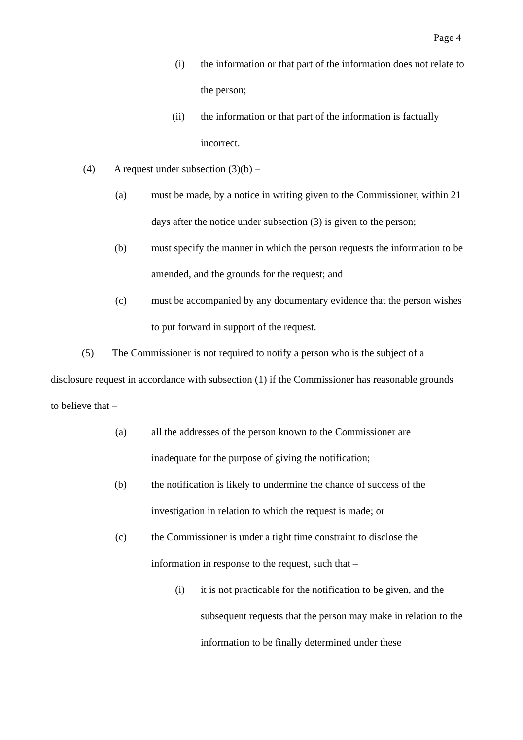Page 4
(i) the information or that part of the information does not relate to the person;
(ii) the information or that part of the information is factually incorrect.
(4) A request under subsection (3)(b) –
(a) must be made, by a notice in writing given to the Commissioner, within 21 days after the notice under subsection (3) is given to the person;
(b) must specify the manner in which the person requests the information to be amended, and the grounds for the request; and
(c) must be accompanied by any documentary evidence that the person wishes to put forward in support of the request.
(5) The Commissioner is not required to notify a person who is the subject of a disclosure request in accordance with subsection (1) if the Commissioner has reasonable grounds to believe that –
(a) all the addresses of the person known to the Commissioner are inadequate for the purpose of giving the notification;
(b) the notification is likely to undermine the chance of success of the investigation in relation to which the request is made; or
(c) the Commissioner is under a tight time constraint to disclose the information in response to the request, such that –
(i) it is not practicable for the notification to be given, and the subsequent requests that the person may make in relation to the information to be finally determined under these